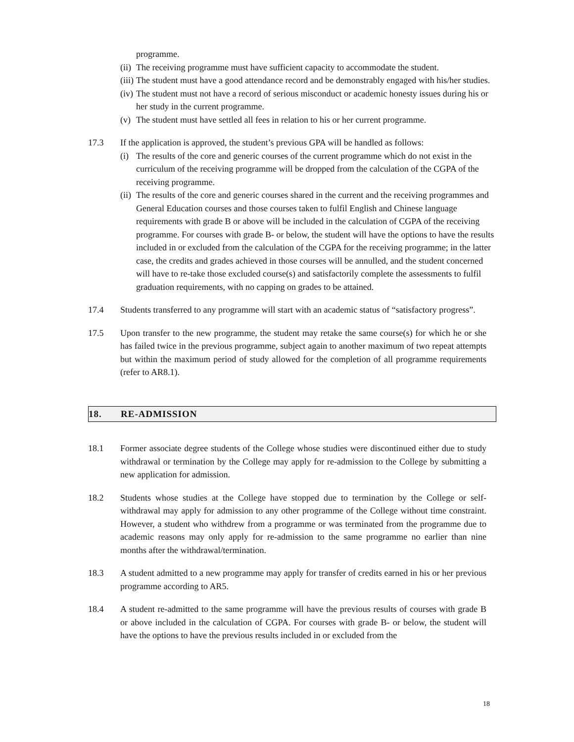programme.
(ii) The receiving programme must have sufficient capacity to accommodate the student.
(iii) The student must have a good attendance record and be demonstrably engaged with his/her studies.
(iv) The student must not have a record of serious misconduct or academic honesty issues during his or her study in the current programme.
(v) The student must have settled all fees in relation to his or her current programme.
17.3 If the application is approved, the student’s previous GPA will be handled as follows:
(i) The results of the core and generic courses of the current programme which do not exist in the curriculum of the receiving programme will be dropped from the calculation of the CGPA of the receiving programme.
(ii) The results of the core and generic courses shared in the current and the receiving programmes and General Education courses and those courses taken to fulfil English and Chinese language requirements with grade B or above will be included in the calculation of CGPA of the receiving programme. For courses with grade B- or below, the student will have the options to have the results included in or excluded from the calculation of the CGPA for the receiving programme; in the latter case, the credits and grades achieved in those courses will be annulled, and the student concerned will have to re-take those excluded course(s) and satisfactorily complete the assessments to fulfil graduation requirements, with no capping on grades to be attained.
17.4 Students transferred to any programme will start with an academic status of “satisfactory progress”.
17.5 Upon transfer to the new programme, the student may retake the same course(s) for which he or she has failed twice in the previous programme, subject again to another maximum of two repeat attempts but within the maximum period of study allowed for the completion of all programme requirements (refer to AR8.1).
18. RE-ADMISSION
18.1 Former associate degree students of the College whose studies were discontinued either due to study withdrawal or termination by the College may apply for re-admission to the College by submitting a new application for admission.
18.2 Students whose studies at the College have stopped due to termination by the College or self-withdrawal may apply for admission to any other programme of the College without time constraint. However, a student who withdrew from a programme or was terminated from the programme due to academic reasons may only apply for re-admission to the same programme no earlier than nine months after the withdrawal/termination.
18.3 A student admitted to a new programme may apply for transfer of credits earned in his or her previous programme according to AR5.
18.4 A student re-admitted to the same programme will have the previous results of courses with grade B or above included in the calculation of CGPA. For courses with grade B- or below, the student will have the options to have the previous results included in or excluded from the
18